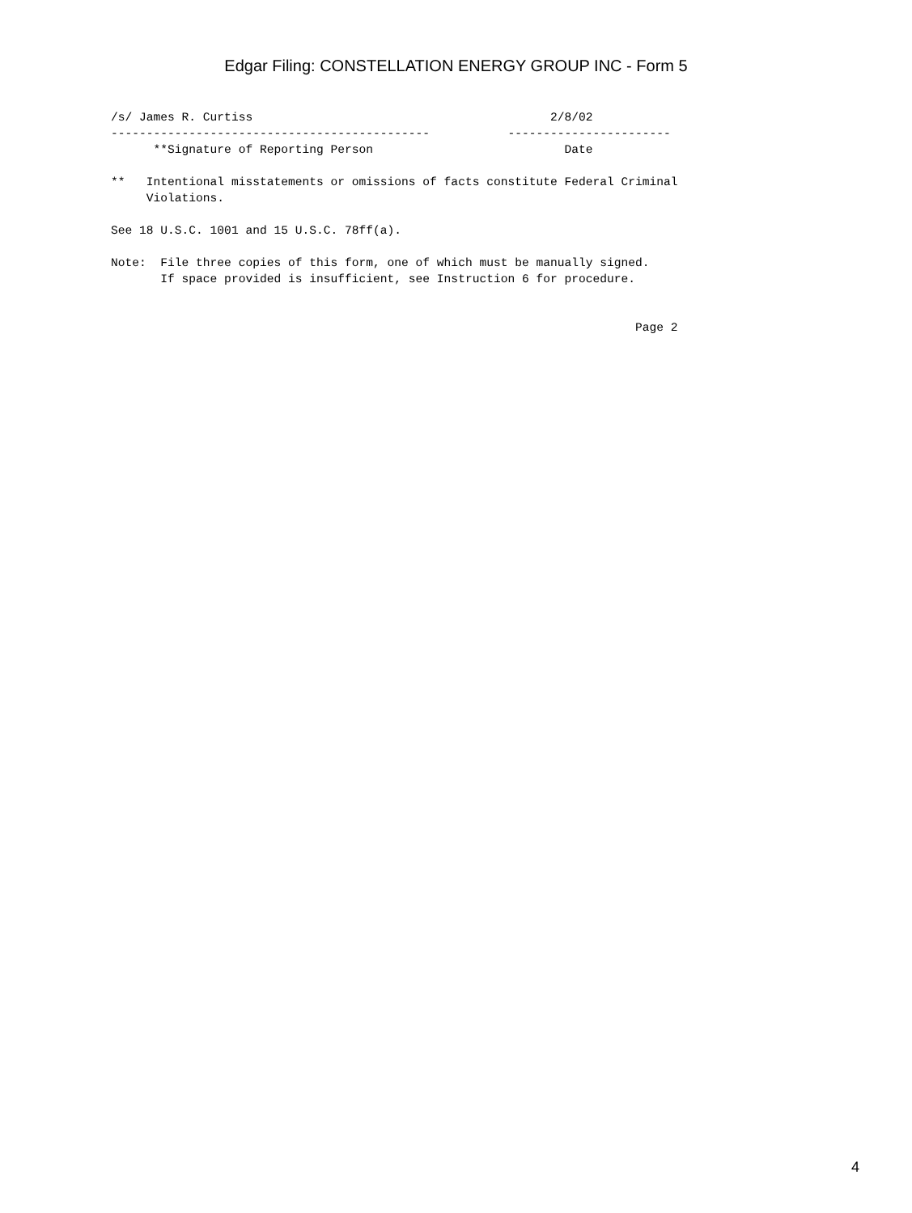Edgar Filing: CONSTELLATION ENERGY GROUP INC - Form 5
/s/ James R. Curtiss                                          2/8/02
---------------------------------------------           -----------------------
      **Signature of Reporting Person                           Date

**   Intentional misstatements or omissions of facts constitute Federal Criminal
     Violations.

See 18 U.S.C. 1001 and 15 U.S.C. 78ff(a).

Note:  File three copies of this form, one of which must be manually signed.
       If space provided is insufficient, see Instruction 6 for procedure.


                                                                          Page 2
4